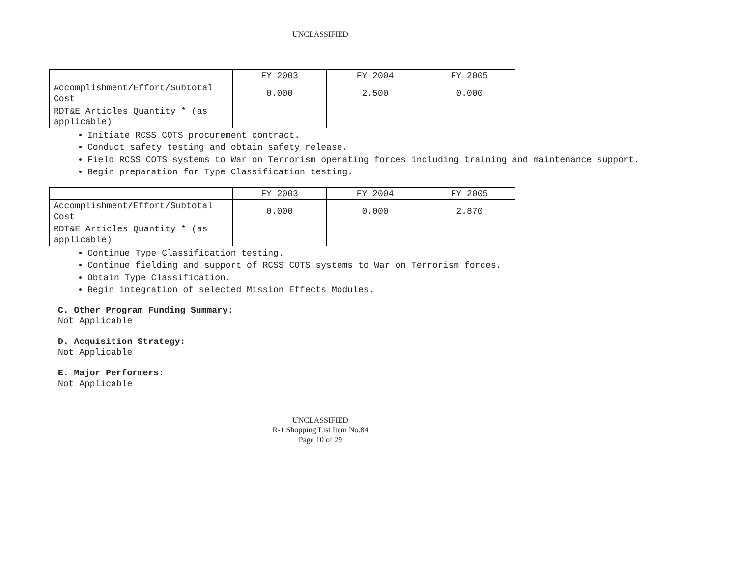UNCLASSIFIED
| | FY 2003 | FY 2004 | FY 2005 |
| Accomplishment/Effort/Subtotal Cost | 0.000 | 2.500 | 0.000 |
| RDT&E Articles Quantity * (as applicable) | | | |
Initiate RCSS COTS procurement contract.
Conduct safety testing and obtain safety release.
Field RCSS COTS systems to War on Terrorism operating forces including training and maintenance support.
Begin preparation for Type Classification testing.
| | FY 2003 | FY 2004 | FY 2005 |
| Accomplishment/Effort/Subtotal Cost | 0.000 | 0.000 | 2.870 |
| RDT&E Articles Quantity * (as applicable) | | | |
Continue Type Classification testing.
Continue fielding and support of RCSS COTS systems to War on Terrorism forces.
Obtain Type Classification.
Begin integration of selected Mission Effects Modules.
C. Other Program Funding Summary:
Not Applicable
D. Acquisition Strategy:
Not Applicable
E. Major Performers:
Not Applicable
UNCLASSIFIED
R-1 Shopping List Item No.84
Page 10 of 29